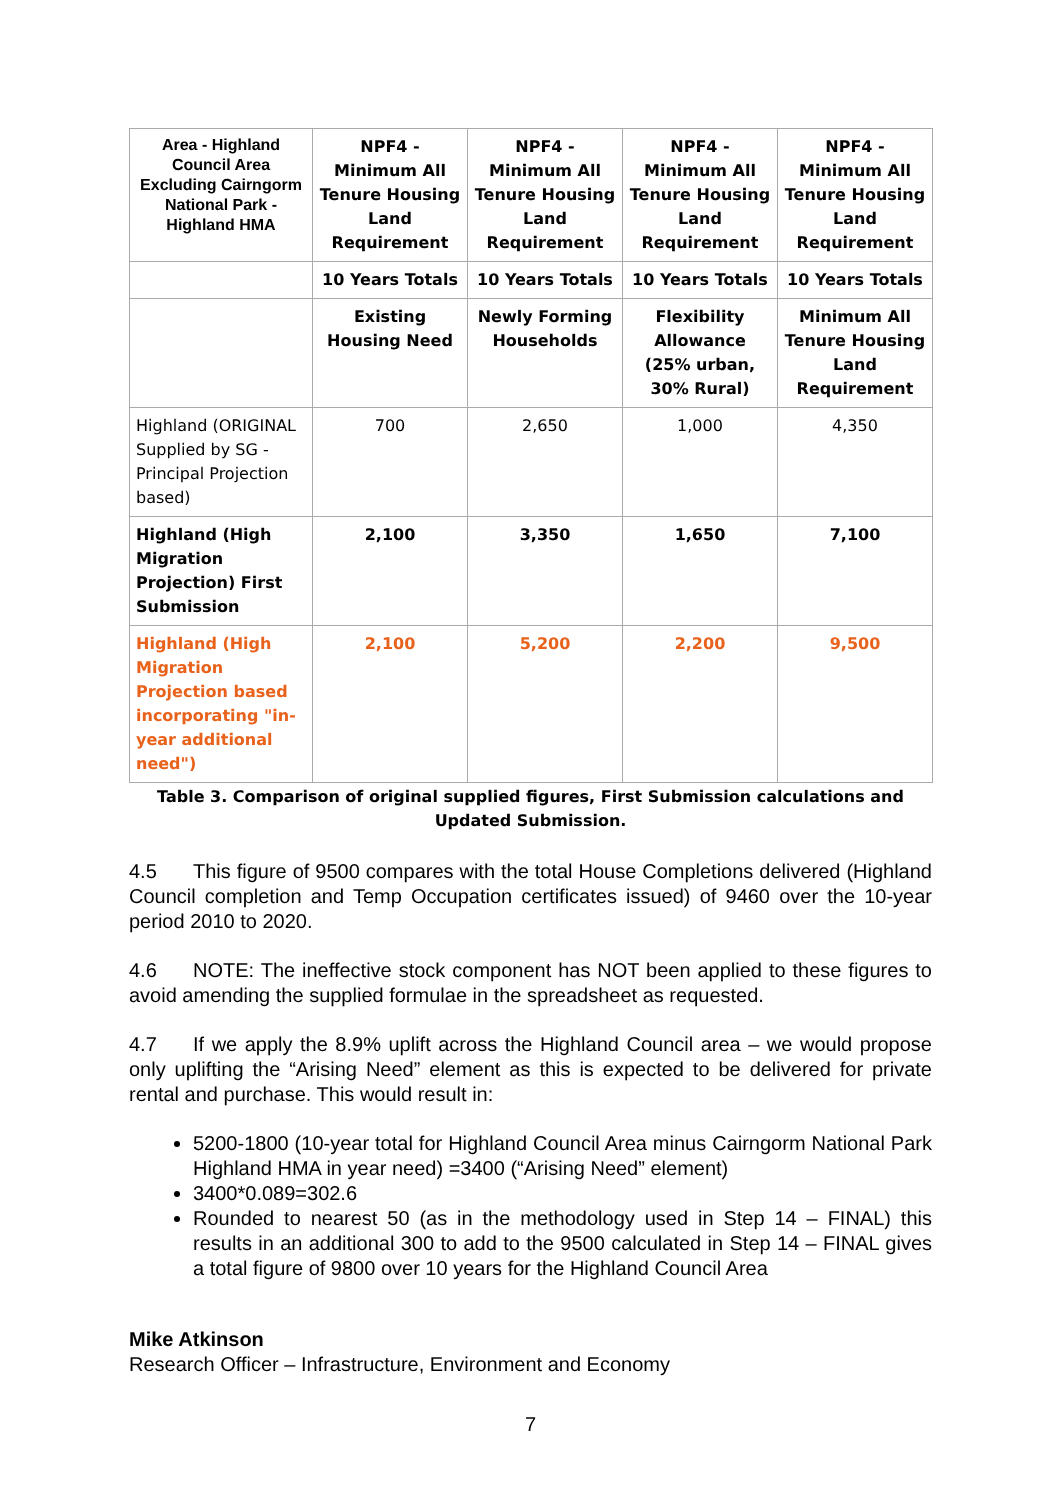| Area - Highland Council Area Excluding Cairngorm National Park - Highland HMA | NPF4 - Minimum All Tenure Housing Land Requirement | NPF4 - Minimum All Tenure Housing Land Requirement | NPF4 - Minimum All Tenure Housing Land Requirement | NPF4 - Minimum All Tenure Housing Land Requirement |
| --- | --- | --- | --- | --- |
| | 10 Years Totals | 10 Years Totals | 10 Years Totals | 10 Years Totals |
| | Existing Housing Need | Newly Forming Households | Flexibility Allowance (25% urban, 30% Rural) | Minimum All Tenure Housing Land Requirement |
| Highland (ORIGINAL Supplied by SG - Principal Projection based) | 700 | 2,650 | 1,000 | 4,350 |
| Highland (High Migration Projection) First Submission | 2,100 | 3,350 | 1,650 | 7,100 |
| Highland (High Migration Projection based incorporating "in-year additional need") | 2,100 | 5,200 | 2,200 | 9,500 |
Table 3. Comparison of original supplied figures, First Submission calculations and Updated Submission.
4.5 This figure of 9500 compares with the total House Completions delivered (Highland Council completion and Temp Occupation certificates issued) of 9460 over the 10-year period 2010 to 2020.
4.6 NOTE: The ineffective stock component has NOT been applied to these figures to avoid amending the supplied formulae in the spreadsheet as requested.
4.7 If we apply the 8.9% uplift across the Highland Council area – we would propose only uplifting the “Arising Need” element as this is expected to be delivered for private rental and purchase. This would result in:
5200-1800 (10-year total for Highland Council Area minus Cairngorm National Park Highland HMA in year need) =3400 (“Arising Need” element)
3400*0.089=302.6
Rounded to nearest 50 (as in the methodology used in Step 14 – FINAL) this results in an additional 300 to add to the 9500 calculated in Step 14 – FINAL gives a total figure of 9800 over 10 years for the Highland Council Area
Mike Atkinson
Research Officer – Infrastructure, Environment and Economy
7